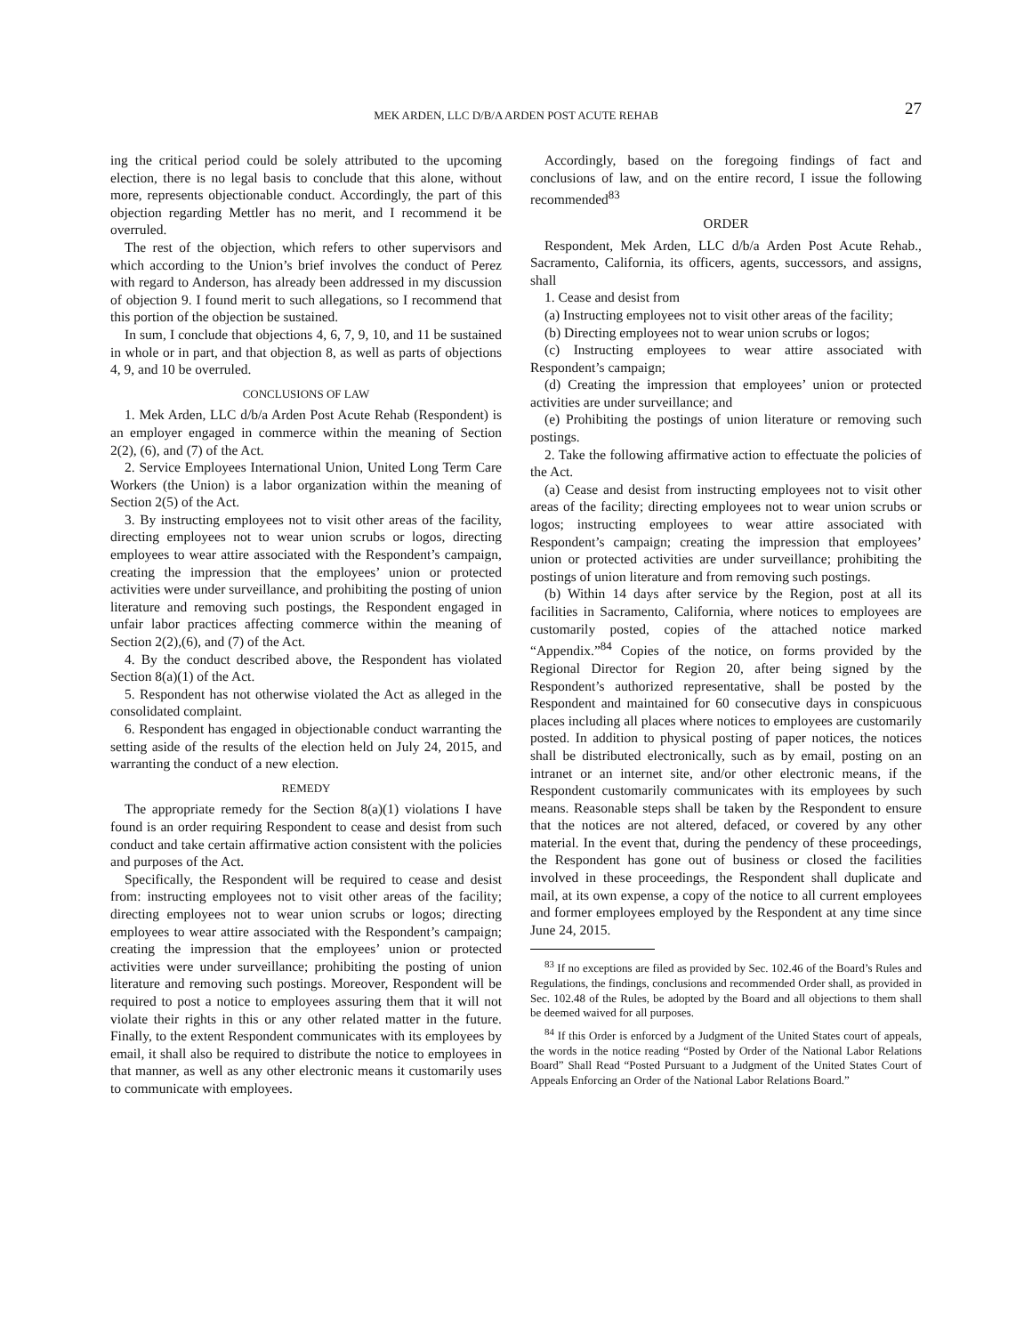MEK ARDEN, LLC D/B/A ARDEN POST ACUTE REHAB 27
ing the critical period could be solely attributed to the upcoming election, there is no legal basis to conclude that this alone, without more, represents objectionable conduct. Accordingly, the part of this objection regarding Mettler has no merit, and I recommend it be overruled.
The rest of the objection, which refers to other supervisors and which according to the Union’s brief involves the conduct of Perez with regard to Anderson, has already been addressed in my discussion of objection 9. I found merit to such allegations, so I recommend that this portion of the objection be sustained.
In sum, I conclude that objections 4, 6, 7, 9, 10, and 11 be sustained in whole or in part, and that objection 8, as well as parts of objections 4, 9, and 10 be overruled.
CONCLUSIONS OF LAW
1. Mek Arden, LLC d/b/a Arden Post Acute Rehab (Respondent) is an employer engaged in commerce within the meaning of Section 2(2), (6), and (7) of the Act.
2. Service Employees International Union, United Long Term Care Workers (the Union) is a labor organization within the meaning of Section 2(5) of the Act.
3. By instructing employees not to visit other areas of the facility, directing employees not to wear union scrubs or logos, directing employees to wear attire associated with the Respondent’s campaign, creating the impression that the employees’ union or protected activities were under surveillance, and prohibiting the posting of union literature and removing such postings, the Respondent engaged in unfair labor practices affecting commerce within the meaning of Section 2(2),(6), and (7) of the Act.
4. By the conduct described above, the Respondent has violated Section 8(a)(1) of the Act.
5. Respondent has not otherwise violated the Act as alleged in the consolidated complaint.
6. Respondent has engaged in objectionable conduct warranting the setting aside of the results of the election held on July 24, 2015, and warranting the conduct of a new election.
REMEDY
The appropriate remedy for the Section 8(a)(1) violations I have found is an order requiring Respondent to cease and desist from such conduct and take certain affirmative action consistent with the policies and purposes of the Act.
Specifically, the Respondent will be required to cease and desist from: instructing employees not to visit other areas of the facility; directing employees not to wear union scrubs or logos; directing employees to wear attire associated with the Respondent’s campaign; creating the impression that the employees’ union or protected activities were under surveillance; prohibiting the posting of union literature and removing such postings. Moreover, Respondent will be required to post a notice to employees assuring them that it will not violate their rights in this or any other related matter in the future. Finally, to the extent Respondent communicates with its employees by email, it shall also be required to distribute the notice to employees in that manner, as well as any other electronic means it customarily uses to communicate with employees.
Accordingly, based on the foregoing findings of fact and conclusions of law, and on the entire record, I issue the following recommended<sup>83</sup>
ORDER
Respondent, Mek Arden, LLC d/b/a Arden Post Acute Rehab., Sacramento, California, its officers, agents, successors, and assigns, shall
1. Cease and desist from
(a) Instructing employees not to visit other areas of the facility;
(b) Directing employees not to wear union scrubs or logos;
(c) Instructing employees to wear attire associated with Respondent’s campaign;
(d) Creating the impression that employees’ union or protected activities are under surveillance; and
(e) Prohibiting the postings of union literature or removing such postings.
2. Take the following affirmative action to effectuate the policies of the Act.
(a) Cease and desist from instructing employees not to visit other areas of the facility; directing employees not to wear union scrubs or logos; instructing employees to wear attire associated with Respondent’s campaign; creating the impression that employees’ union or protected activities are under surveillance; prohibiting the postings of union literature and from removing such postings.
(b) Within 14 days after service by the Region, post at all its facilities in Sacramento, California, where notices to employees are customarily posted, copies of the attached notice marked “Appendix.”<sup>84</sup> Copies of the notice, on forms provided by the Regional Director for Region 20, after being signed by the Respondent’s authorized representative, shall be posted by the Respondent and maintained for 60 consecutive days in conspicuous places including all places where notices to employees are customarily posted. In addition to physical posting of paper notices, the notices shall be distributed electronically, such as by email, posting on an intranet or an internet site, and/or other electronic means, if the Respondent customarily communicates with its employees by such means. Reasonable steps shall be taken by the Respondent to ensure that the notices are not altered, defaced, or covered by any other material. In the event that, during the pendency of these proceedings, the Respondent has gone out of business or closed the facilities involved in these proceedings, the Respondent shall duplicate and mail, at its own expense, a copy of the notice to all current employees and former employees employed by the Respondent at any time since June 24, 2015.
<sup>83</sup> If no exceptions are filed as provided by Sec. 102.46 of the Board’s Rules and Regulations, the findings, conclusions and recommended Order shall, as provided in Sec. 102.48 of the Rules, be adopted by the Board and all objections to them shall be deemed waived for all purposes.
<sup>84</sup> If this Order is enforced by a Judgment of the United States court of appeals, the words in the notice reading “Posted by Order of the National Labor Relations Board” Shall Read “Posted Pursuant to a Judgment of the United States Court of Appeals Enforcing an Order of the National Labor Relations Board.”